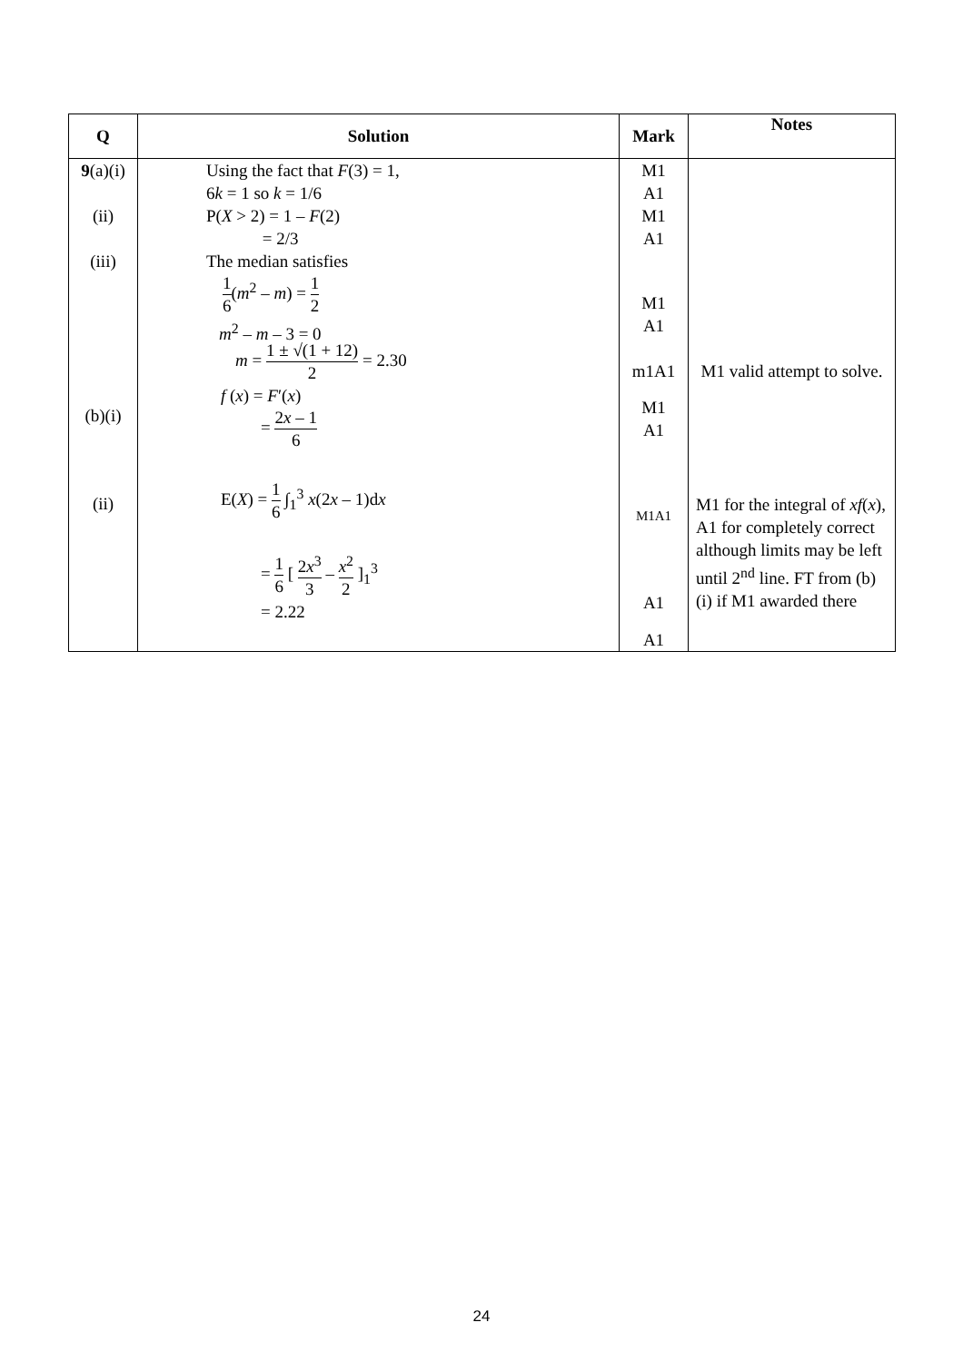| Q | Solution | Mark | Notes |
| --- | --- | --- | --- |
| 9 (a)(i) (ii) (iii) (b)(i) (ii) | Using the fact that F (3) = 1, 6 k = 1 so k = 1/6 P( X > 2) = 1 – F (2) = 2/3 The median satisfies 1 6 ( m<sup>2</sup> – m ) = 1 2 m<sup>2</sup> – m – 3 = 0 m = 1 ± √(1 + 12) 2 = 2.30 f ( x ) = F ′( x ) = 2 x – 1 6 E( X ) = 1 6 ∫<sub>1</sub><sup>3</sup> x (2 x – 1)d x = 1 6 [ 2 x<sup>3</sup> 3 – x<sup>2</sup> 2 ]<sub>1</sub><sup>3</sup> = 2.22 | M1 A1 M1 A1 M1 A1 m1A1 M1 A1 M1A1 A1 A1 | M1 valid attempt to solve. M1 for the integral of xf ( x ), A1 for completely correct although limits may be left until 2<sup>nd</sup> line. FT from (b)(i) if M1 awarded there |
24